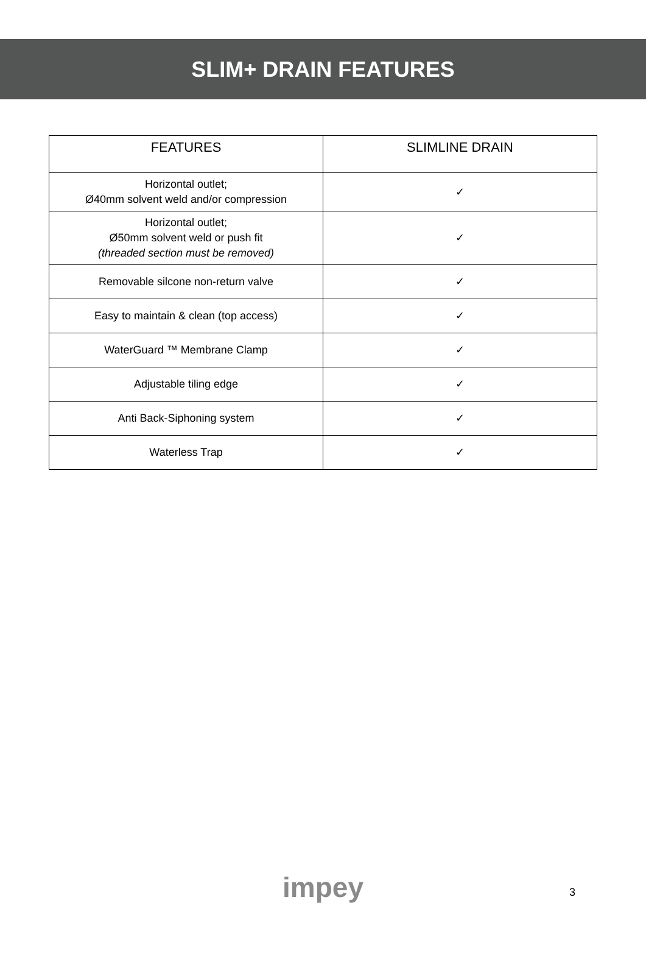SLIM+ DRAIN FEATURES
| FEATURES | SLIMLINE DRAIN |
| --- | --- |
| Horizontal outlet; Ø40mm solvent weld and/or compression | ✓ |
| Horizontal outlet; Ø50mm solvent weld or push fit (threaded section must be removed) | ✓ |
| Removable silcone non-return valve | ✓ |
| Easy to maintain & clean (top access) | ✓ |
| WaterGuard ™ Membrane Clamp | ✓ |
| Adjustable tiling edge | ✓ |
| Anti Back-Siphoning system | ✓ |
| Waterless Trap | ✓ |
impey
3